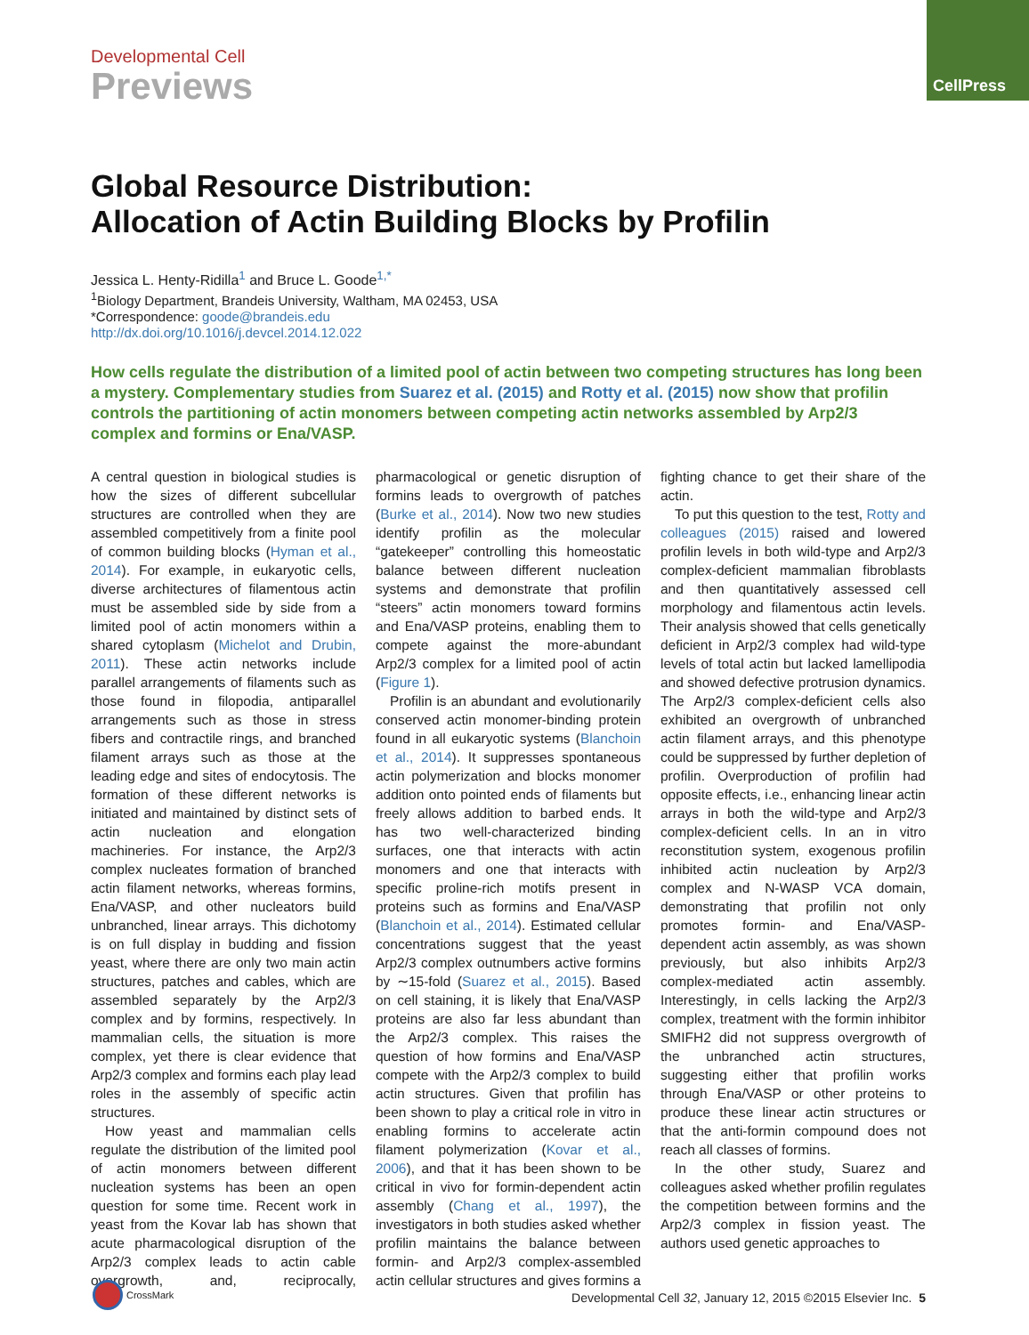CellPress
Developmental Cell
Previews
Global Resource Distribution:
Allocation of Actin Building Blocks by Profilin
Jessica L. Henty-Ridilla<sup>1</sup> and Bruce L. Goode<sup>1,*</sup>
<sup>1</sup> Biology Department, Brandeis University, Waltham, MA 02453, USA
*Correspondence: goode@brandeis.edu
http://dx.doi.org/10.1016/j.devcel.2014.12.022
How cells regulate the distribution of a limited pool of actin between two competing structures has long been a mystery. Complementary studies from Suarez et al. (2015) and Rotty et al. (2015) now show that profilin controls the partitioning of actin monomers between competing actin networks assembled by Arp2/3 complex and formins or Ena/VASP.
A central question in biological studies is how the sizes of different subcellular structures are controlled when they are assembled competitively from a finite pool of common building blocks (Hyman et al., 2014). For example, in eukaryotic cells, diverse architectures of filamentous actin must be assembled side by side from a limited pool of actin monomers within a shared cytoplasm (Michelot and Drubin, 2011). These actin networks include parallel arrangements of filaments such as those found in filopodia, antiparallel arrangements such as those in stress fibers and contractile rings, and branched filament arrays such as those at the leading edge and sites of endocytosis. The formation of these different networks is initiated and maintained by distinct sets of actin nucleation and elongation machineries. For instance, the Arp2/3 complex nucleates formation of branched actin filament networks, whereas formins, Ena/VASP, and other nucleators build unbranched, linear arrays. This dichotomy is on full display in budding and fission yeast, where there are only two main actin structures, patches and cables, which are assembled separately by the Arp2/3 complex and by formins, respectively. In mammalian cells, the situation is more complex, yet there is clear evidence that Arp2/3 complex and formins each play lead roles in the assembly of specific actin structures.
How yeast and mammalian cells regulate the distribution of the limited pool of actin monomers between different nucleation systems has been an open question for some time. Recent work in yeast from the Kovar lab has shown that acute pharmacological disruption of the Arp2/3 complex leads to actin cable overgrowth, and, reciprocally, pharmacological or genetic disruption of formins leads to overgrowth of patches (Burke et al., 2014). Now two new studies identify profilin as the molecular “gatekeeper” controlling this homeostatic balance between different nucleation systems and demonstrate that profilin “steers” actin monomers toward formins and Ena/VASP proteins, enabling them to compete against the more-abundant Arp2/3 complex for a limited pool of actin (Figure 1).
Profilin is an abundant and evolutionarily conserved actin monomer-binding protein found in all eukaryotic systems (Blanchoin et al., 2014). It suppresses spontaneous actin polymerization and blocks monomer addition onto pointed ends of filaments but freely allows addition to barbed ends. It has two well-characterized binding surfaces, one that interacts with actin monomers and one that interacts with specific proline-rich motifs present in proteins such as formins and Ena/VASP (Blanchoin et al., 2014). Estimated cellular concentrations suggest that the yeast Arp2/3 complex outnumbers active formins by ∼15-fold (Suarez et al., 2015). Based on cell staining, it is likely that Ena/VASP proteins are also far less abundant than the Arp2/3 complex. This raises the question of how formins and Ena/VASP compete with the Arp2/3 complex to build actin structures. Given that profilin has been shown to play a critical role in vitro in enabling formins to accelerate actin filament polymerization (Kovar et al., 2006), and that it has been shown to be critical in vivo for formin-dependent actin assembly (Chang et al., 1997), the investigators in both studies asked whether profilin maintains the balance between formin- and Arp2/3 complex-assembled actin cellular structures and gives formins a fighting chance to get their share of the actin.
To put this question to the test, Rotty and colleagues (2015) raised and lowered profilin levels in both wild-type and Arp2/3 complex-deficient mammalian fibroblasts and then quantitatively assessed cell morphology and filamentous actin levels. Their analysis showed that cells genetically deficient in Arp2/3 complex had wild-type levels of total actin but lacked lamellipodia and showed defective protrusion dynamics. The Arp2/3 complex-deficient cells also exhibited an overgrowth of unbranched actin filament arrays, and this phenotype could be suppressed by further depletion of profilin. Overproduction of profilin had opposite effects, i.e., enhancing linear actin arrays in both the wild-type and Arp2/3 complex-deficient cells. In an in vitro reconstitution system, exogenous profilin inhibited actin nucleation by Arp2/3 complex and N-WASP VCA domain, demonstrating that profilin not only promotes formin- and Ena/VASP-dependent actin assembly, as was shown previously, but also inhibits Arp2/3 complex-mediated actin assembly. Interestingly, in cells lacking the Arp2/3 complex, treatment with the formin inhibitor SMIFH2 did not suppress overgrowth of the unbranched actin structures, suggesting either that profilin works through Ena/VASP or other proteins to produce these linear actin structures or that the anti-formin compound does not reach all classes of formins.
In the other study, Suarez and colleagues asked whether profilin regulates the competition between formins and the Arp2/3 complex in fission yeast. The authors used genetic approaches to
CrossMark
Developmental Cell 32, January 12, 2015 ©2015 Elsevier Inc. 5